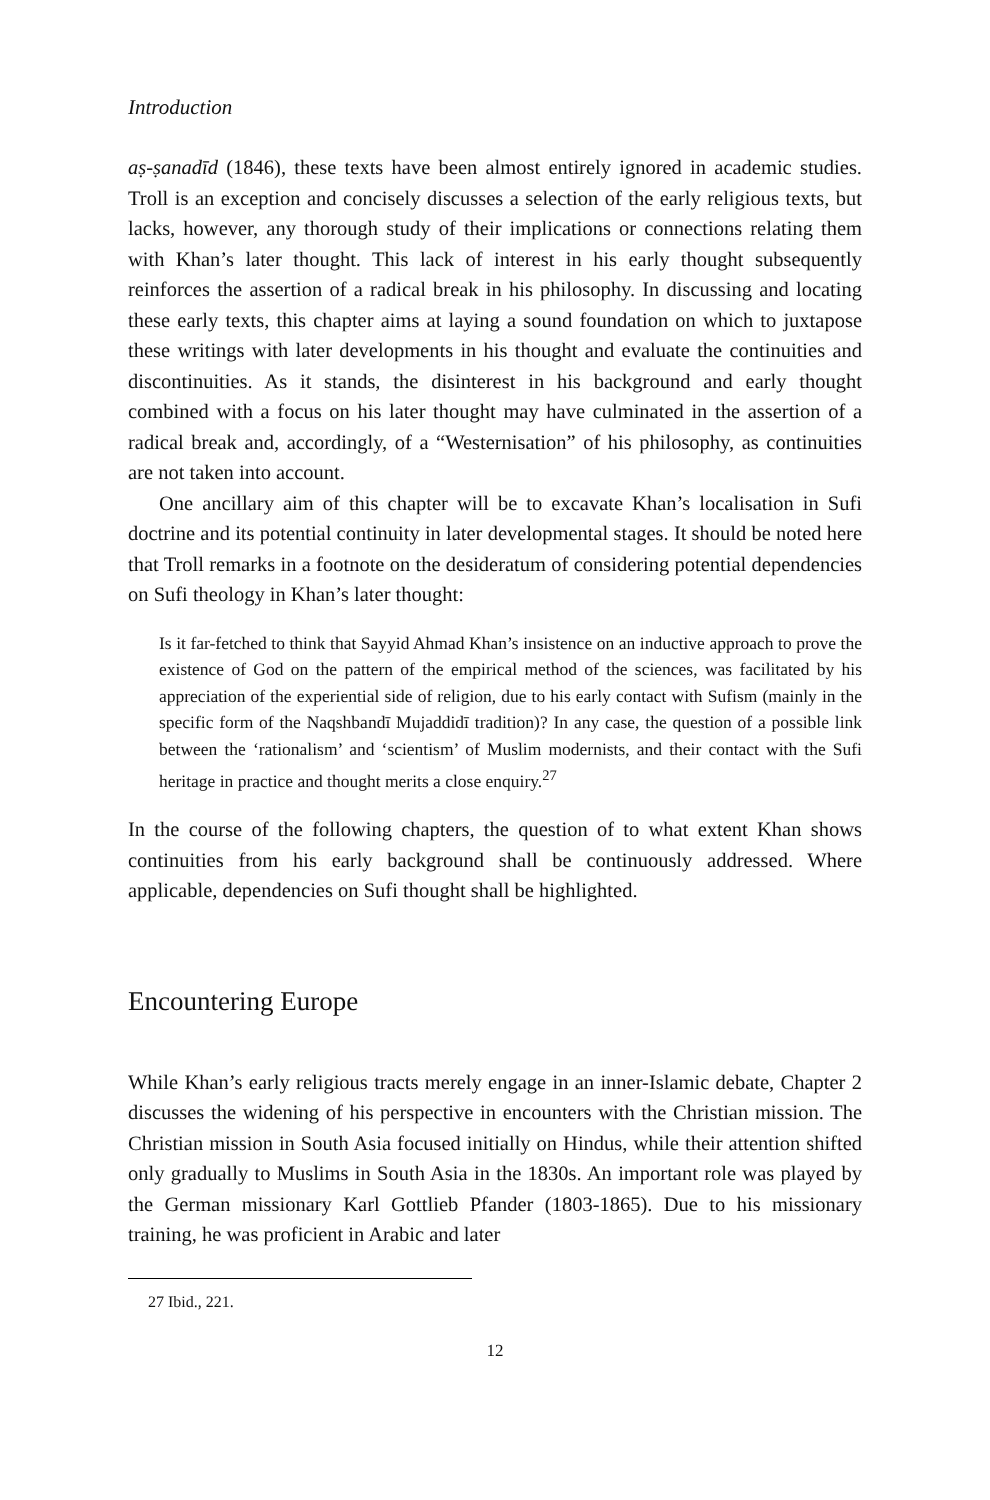Introduction
aṣ-ṣanadīd (1846), these texts have been almost entirely ignored in academic studies. Troll is an exception and concisely discusses a selection of the early religious texts, but lacks, however, any thorough study of their implications or connections relating them with Khan’s later thought. This lack of interest in his early thought subsequently reinforces the assertion of a radical break in his philosophy. In discussing and locating these early texts, this chapter aims at laying a sound foundation on which to juxtapose these writings with later developments in his thought and evaluate the continuities and discontinuities. As it stands, the disinterest in his background and early thought combined with a focus on his later thought may have culminated in the assertion of a radical break and, accordingly, of a “Westernisation” of his philosophy, as continuities are not taken into account.
One ancillary aim of this chapter will be to excavate Khan’s localisation in Sufi doctrine and its potential continuity in later developmental stages. It should be noted here that Troll remarks in a footnote on the desideratum of considering potential dependencies on Sufi theology in Khan’s later thought:
Is it far-fetched to think that Sayyid Ahmad Khan’s insistence on an inductive approach to prove the existence of God on the pattern of the empirical method of the sciences, was facilitated by his appreciation of the experiential side of religion, due to his early contact with Sufism (mainly in the specific form of the Naqshbandī Mujaddidī tradition)? In any case, the question of a possible link between the ‘rationalism’ and ‘scientism’ of Muslim modernists, and their contact with the Sufi heritage in practice and thought merits a close enquiry.<sup>27</sup>
In the course of the following chapters, the question of to what extent Khan shows continuities from his early background shall be continuously addressed. Where applicable, dependencies on Sufi thought shall be highlighted.
Encountering Europe
While Khan’s early religious tracts merely engage in an inner-Islamic debate, Chapter 2 discusses the widening of his perspective in encounters with the Christian mission. The Christian mission in South Asia focused initially on Hindus, while their attention shifted only gradually to Muslims in South Asia in the 1830s. An important role was played by the German missionary Karl Gottlieb Pfander (1803-1865). Due to his missionary training, he was proficient in Arabic and later
27 Ibid., 221.
12